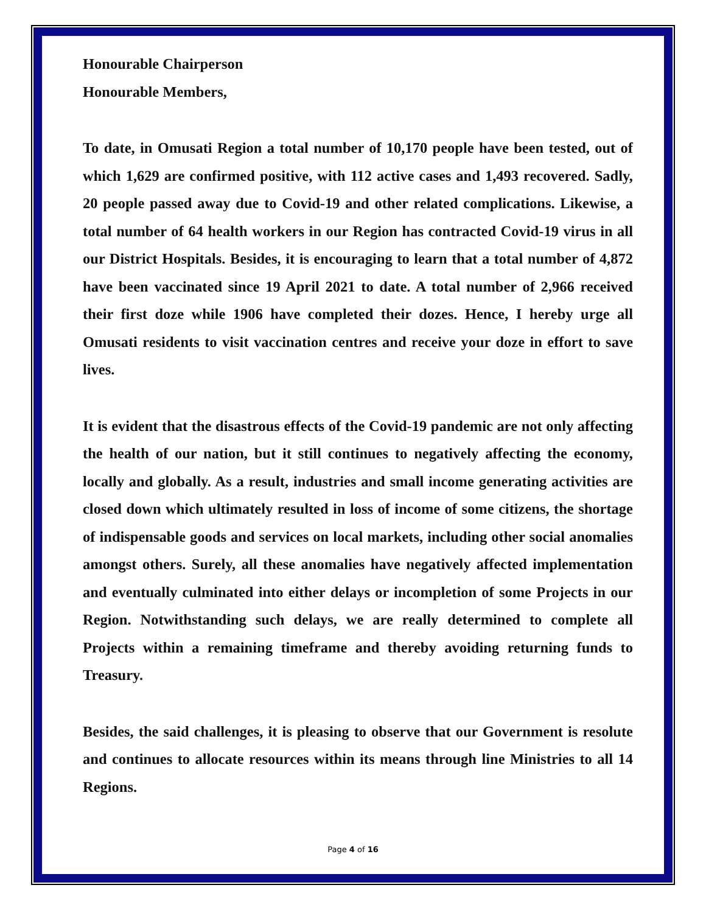Honourable Chairperson
Honourable Members,
To date, in Omusati Region a total number of 10,170 people have been tested, out of which 1,629 are confirmed positive, with 112 active cases and 1,493 recovered. Sadly, 20 people passed away due to Covid-19 and other related complications. Likewise, a total number of 64 health workers in our Region has contracted Covid-19 virus in all our District Hospitals. Besides, it is encouraging to learn that a total number of 4,872 have been vaccinated since 19 April 2021 to date. A total number of 2,966 received their first doze while 1906 have completed their dozes. Hence, I hereby urge all Omusati residents to visit vaccination centres and receive your doze in effort to save lives.
It is evident that the disastrous effects of the Covid-19 pandemic are not only affecting the health of our nation, but it still continues to negatively affecting the economy, locally and globally. As a result, industries and small income generating activities are closed down which ultimately resulted in loss of income of some citizens, the shortage of indispensable goods and services on local markets, including other social anomalies amongst others. Surely, all these anomalies have negatively affected implementation and eventually culminated into either delays or incompletion of some Projects in our Region. Notwithstanding such delays, we are really determined to complete all Projects within a remaining timeframe and thereby avoiding returning funds to Treasury.
Besides, the said challenges, it is pleasing to observe that our Government is resolute and continues to allocate resources within its means through line Ministries to all 14 Regions.
Page 4 of 16